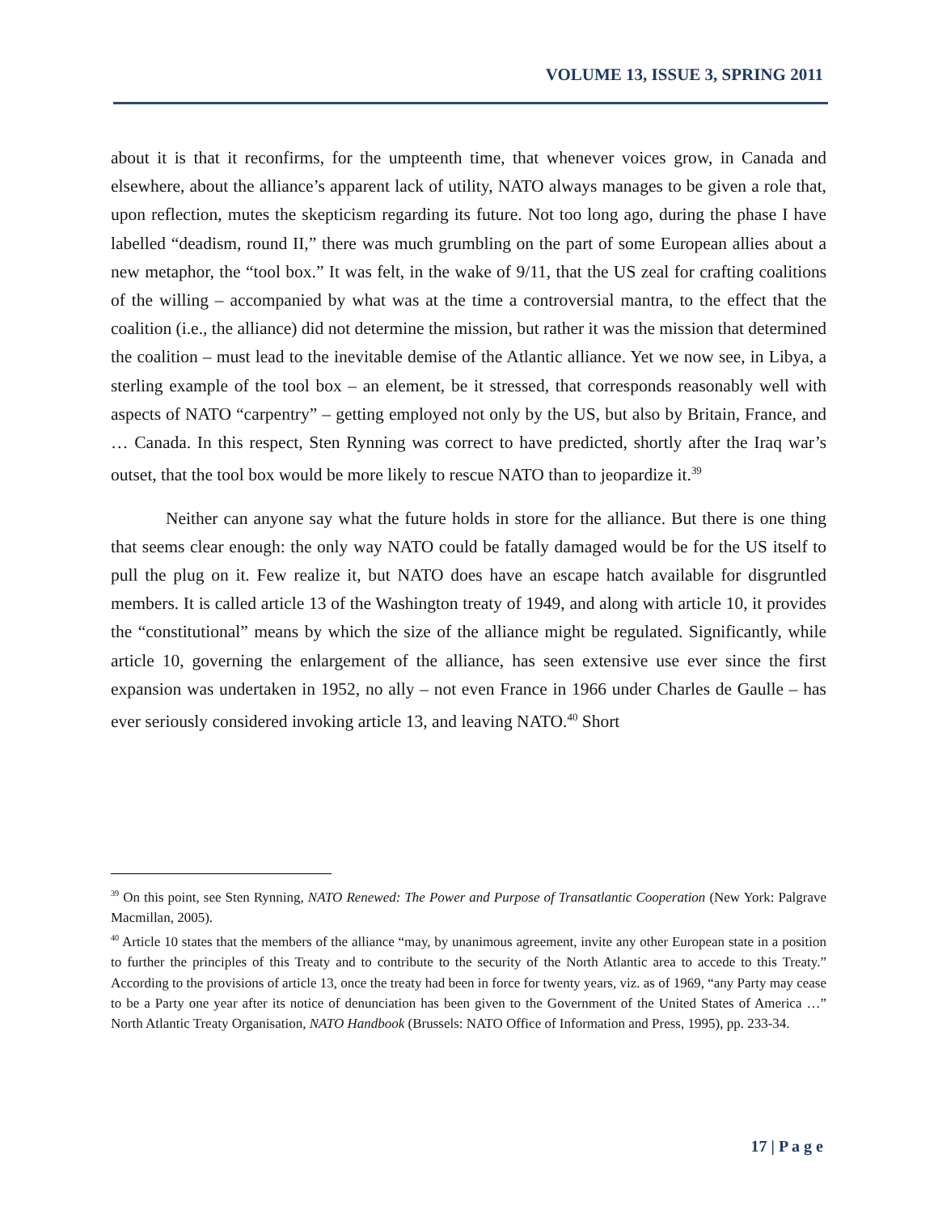VOLUME 13, ISSUE 3, SPRING 2011
about it is that it reconfirms, for the umpteenth time, that whenever voices grow, in Canada and elsewhere, about the alliance’s apparent lack of utility, NATO always manages to be given a role that, upon reflection, mutes the skepticism regarding its future. Not too long ago, during the phase I have labelled “deadism, round II,” there was much grumbling on the part of some European allies about a new metaphor, the “tool box.” It was felt, in the wake of 9/11, that the US zeal for crafting coalitions of the willing – accompanied by what was at the time a controversial mantra, to the effect that the coalition (i.e., the alliance) did not determine the mission, but rather it was the mission that determined the coalition – must lead to the inevitable demise of the Atlantic alliance. Yet we now see, in Libya, a sterling example of the tool box – an element, be it stressed, that corresponds reasonably well with aspects of NATO “carpentry” – getting employed not only by the US, but also by Britain, France, and … Canada. In this respect, Sten Rynning was correct to have predicted, shortly after the Iraq war’s outset, that the tool box would be more likely to rescue NATO than to jeopardize it.<sup>39</sup>
Neither can anyone say what the future holds in store for the alliance. But there is one thing that seems clear enough: the only way NATO could be fatally damaged would be for the US itself to pull the plug on it. Few realize it, but NATO does have an escape hatch available for disgruntled members. It is called article 13 of the Washington treaty of 1949, and along with article 10, it provides the “constitutional” means by which the size of the alliance might be regulated. Significantly, while article 10, governing the enlargement of the alliance, has seen extensive use ever since the first expansion was undertaken in 1952, no ally – not even France in 1966 under Charles de Gaulle – has ever seriously considered invoking article 13, and leaving NATO.<sup>40</sup> Short
<sup>39</sup> On this point, see Sten Rynning, NATO Renewed: The Power and Purpose of Transatlantic Cooperation (New York: Palgrave Macmillan, 2005).
<sup>40</sup> Article 10 states that the members of the alliance “may, by unanimous agreement, invite any other European state in a position to further the principles of this Treaty and to contribute to the security of the North Atlantic area to accede to this Treaty.” According to the provisions of article 13, once the treaty had been in force for twenty years, viz. as of 1969, “any Party may cease to be a Party one year after its notice of denunciation has been given to the Government of the United States of America …” North Atlantic Treaty Organisation, NATO Handbook (Brussels: NATO Office of Information and Press, 1995), pp. 233-34.
17 | P a g e